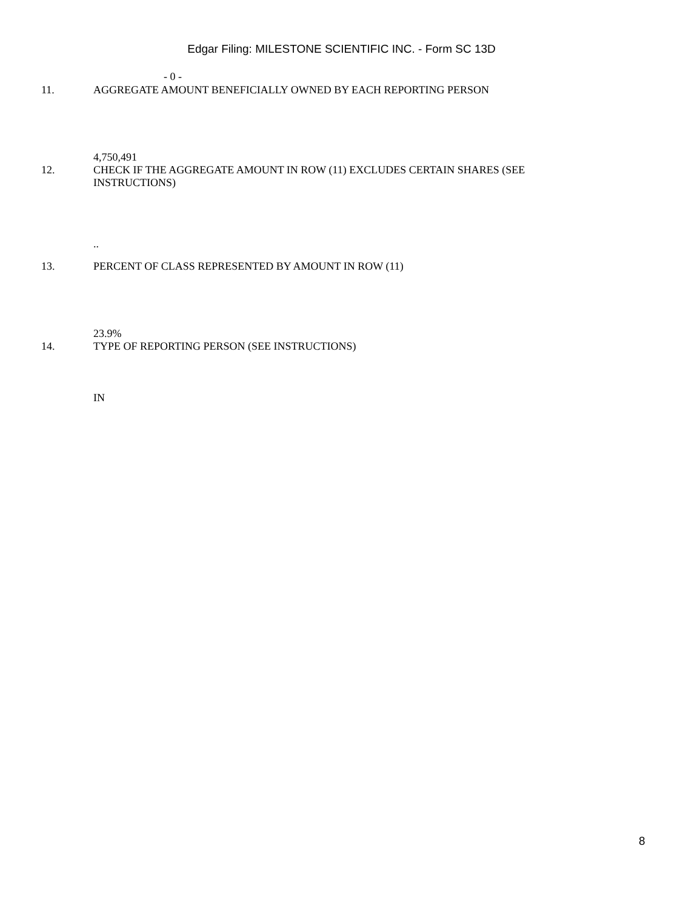Edgar Filing: MILESTONE SCIENTIFIC INC. - Form SC 13D
- 0 -
11. AGGREGATE AMOUNT BENEFICIALLY OWNED BY EACH REPORTING PERSON
4,750,491
12. CHECK IF THE AGGREGATE AMOUNT IN ROW (11) EXCLUDES CERTAIN SHARES (SEE
INSTRUCTIONS)
..
13. PERCENT OF CLASS REPRESENTED BY AMOUNT IN ROW (11)
23.9%
14. TYPE OF REPORTING PERSON (SEE INSTRUCTIONS)
IN
8